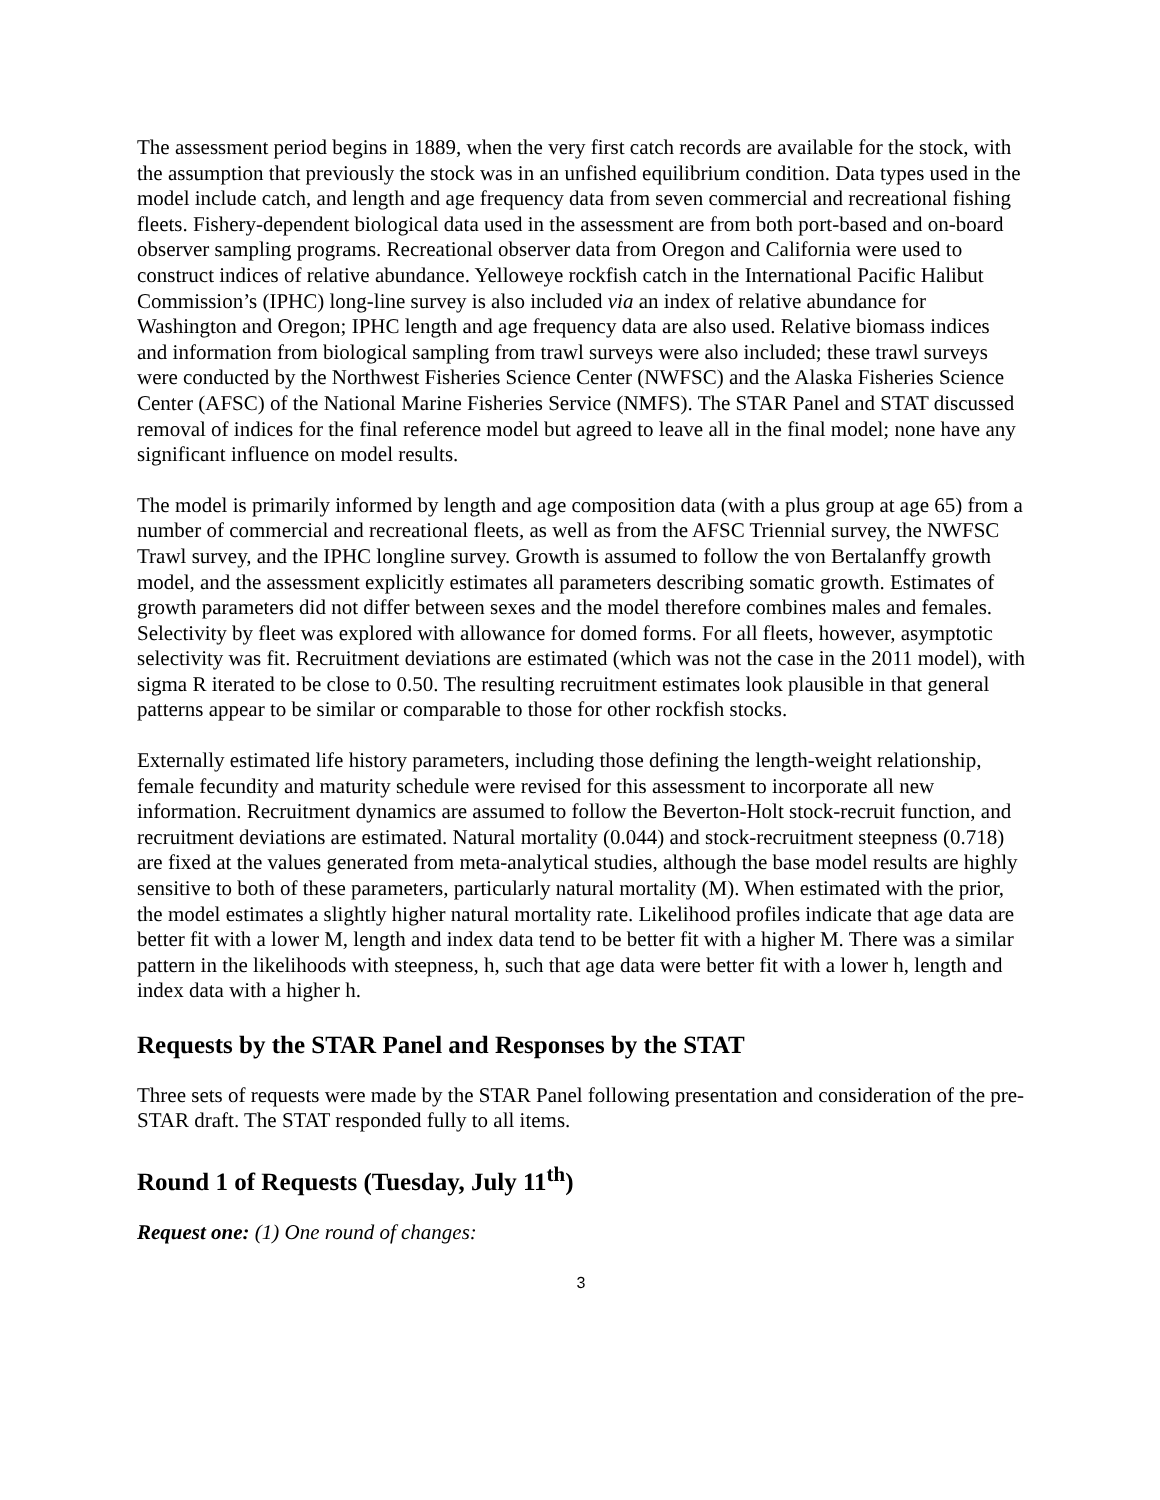The assessment period begins in 1889, when the very first catch records are available for the stock, with the assumption that previously the stock was in an unfished equilibrium condition. Data types used in the model include catch, and length and age frequency data from seven commercial and recreational fishing fleets. Fishery-dependent biological data used in the assessment are from both port-based and on-board observer sampling programs. Recreational observer data from Oregon and California were used to construct indices of relative abundance. Yelloweye rockfish catch in the International Pacific Halibut Commission’s (IPHC) long-line survey is also included via an index of relative abundance for Washington and Oregon; IPHC length and age frequency data are also used. Relative biomass indices and information from biological sampling from trawl surveys were also included; these trawl surveys were conducted by the Northwest Fisheries Science Center (NWFSC) and the Alaska Fisheries Science Center (AFSC) of the National Marine Fisheries Service (NMFS). The STAR Panel and STAT discussed removal of indices for the final reference model but agreed to leave all in the final model; none have any significant influence on model results.
The model is primarily informed by length and age composition data (with a plus group at age 65) from a number of commercial and recreational fleets, as well as from the AFSC Triennial survey, the NWFSC Trawl survey, and the IPHC longline survey. Growth is assumed to follow the von Bertalanffy growth model, and the assessment explicitly estimates all parameters describing somatic growth. Estimates of growth parameters did not differ between sexes and the model therefore combines males and females. Selectivity by fleet was explored with allowance for domed forms. For all fleets, however, asymptotic selectivity was fit. Recruitment deviations are estimated (which was not the case in the 2011 model), with sigma R iterated to be close to 0.50. The resulting recruitment estimates look plausible in that general patterns appear to be similar or comparable to those for other rockfish stocks.
Externally estimated life history parameters, including those defining the length-weight relationship, female fecundity and maturity schedule were revised for this assessment to incorporate all new information. Recruitment dynamics are assumed to follow the Beverton-Holt stock-recruit function, and recruitment deviations are estimated. Natural mortality (0.044) and stock-recruitment steepness (0.718) are fixed at the values generated from meta-analytical studies, although the base model results are highly sensitive to both of these parameters, particularly natural mortality (M). When estimated with the prior, the model estimates a slightly higher natural mortality rate. Likelihood profiles indicate that age data are better fit with a lower M, length and index data tend to be better fit with a higher M. There was a similar pattern in the likelihoods with steepness, h, such that age data were better fit with a lower h, length and index data with a higher h.
Requests by the STAR Panel and Responses by the STAT
Three sets of requests were made by the STAR Panel following presentation and consideration of the pre-STAR draft. The STAT responded fully to all items.
Round 1 of Requests (Tuesday, July 11<sup>th</sup>)
Request one: (1) One round of changes:
3